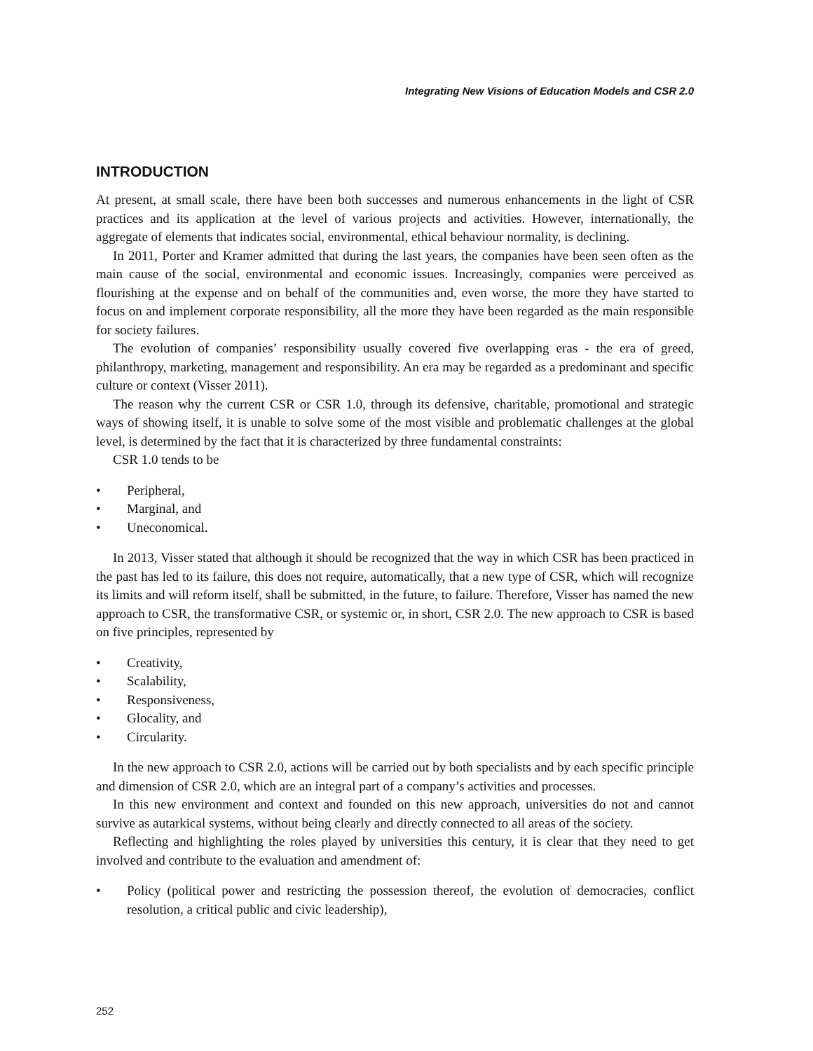Integrating New Visions of Education Models and CSR 2.0
INTRODUCTION
At present, at small scale, there have been both successes and numerous enhancements in the light of CSR practices and its application at the level of various projects and activities. However, internationally, the aggregate of elements that indicates social, environmental, ethical behaviour normality, is declining.
In 2011, Porter and Kramer admitted that during the last years, the companies have been seen often as the main cause of the social, environmental and economic issues. Increasingly, companies were perceived as flourishing at the expense and on behalf of the communities and, even worse, the more they have started to focus on and implement corporate responsibility, all the more they have been regarded as the main responsible for society failures.
The evolution of companies’ responsibility usually covered five overlapping eras - the era of greed, philanthropy, marketing, management and responsibility. An era may be regarded as a predominant and specific culture or context (Visser 2011).
The reason why the current CSR or CSR 1.0, through its defensive, charitable, promotional and strategic ways of showing itself, it is unable to solve some of the most visible and problematic challenges at the global level, is determined by the fact that it is characterized by three fundamental constraints:
CSR 1.0 tends to be
• Peripheral,
• Marginal, and
• Uneconomical.
In 2013, Visser stated that although it should be recognized that the way in which CSR has been practiced in the past has led to its failure, this does not require, automatically, that a new type of CSR, which will recognize its limits and will reform itself, shall be submitted, in the future, to failure. Therefore, Visser has named the new approach to CSR, the transformative CSR, or systemic or, in short, CSR 2.0. The new approach to CSR is based on five principles, represented by
• Creativity,
• Scalability,
• Responsiveness,
• Glocality, and
• Circularity.
In the new approach to CSR 2.0, actions will be carried out by both specialists and by each specific principle and dimension of CSR 2.0, which are an integral part of a company’s activities and processes.
In this new environment and context and founded on this new approach, universities do not and cannot survive as autarkical systems, without being clearly and directly connected to all areas of the society.
Reflecting and highlighting the roles played by universities this century, it is clear that they need to get involved and contribute to the evaluation and amendment of:
• Policy (political power and restricting the possession thereof, the evolution of democracies, conflict resolution, a critical public and civic leadership),
252